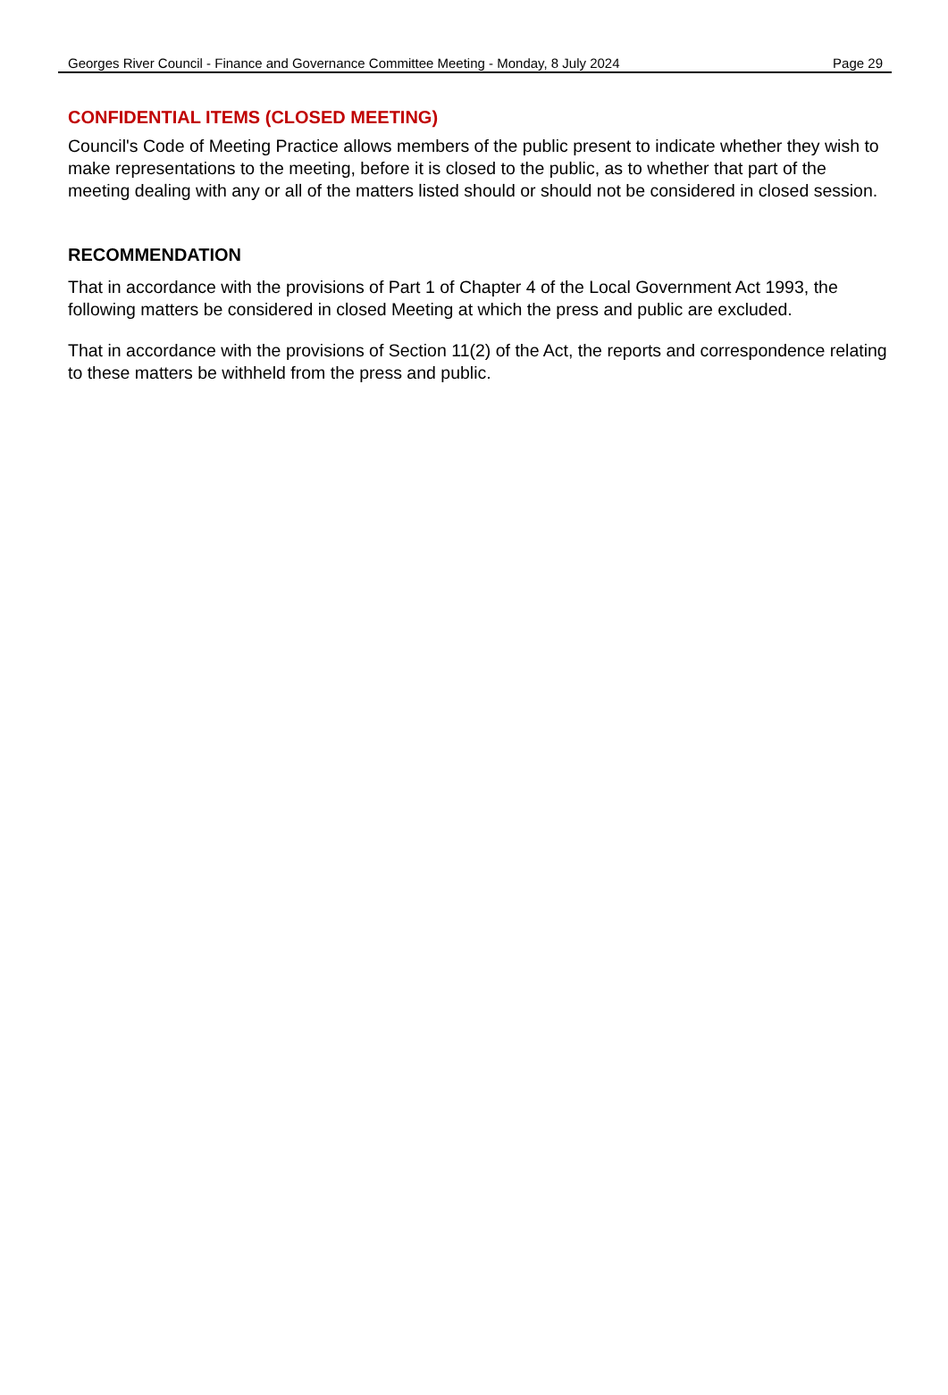Georges River Council - Finance and Governance Committee Meeting - Monday, 8 July 2024 Page 29
CONFIDENTIAL ITEMS (CLOSED MEETING)
Council's Code of Meeting Practice allows members of the public present to indicate whether they wish to make representations to the meeting, before it is closed to the public, as to whether that part of the meeting dealing with any or all of the matters listed should or should not be considered in closed session.
RECOMMENDATION
That in accordance with the provisions of Part 1 of Chapter 4 of the Local Government Act 1993, the following matters be considered in closed Meeting at which the press and public are excluded.
That in accordance with the provisions of Section 11(2) of the Act, the reports and correspondence relating to these matters be withheld from the press and public.